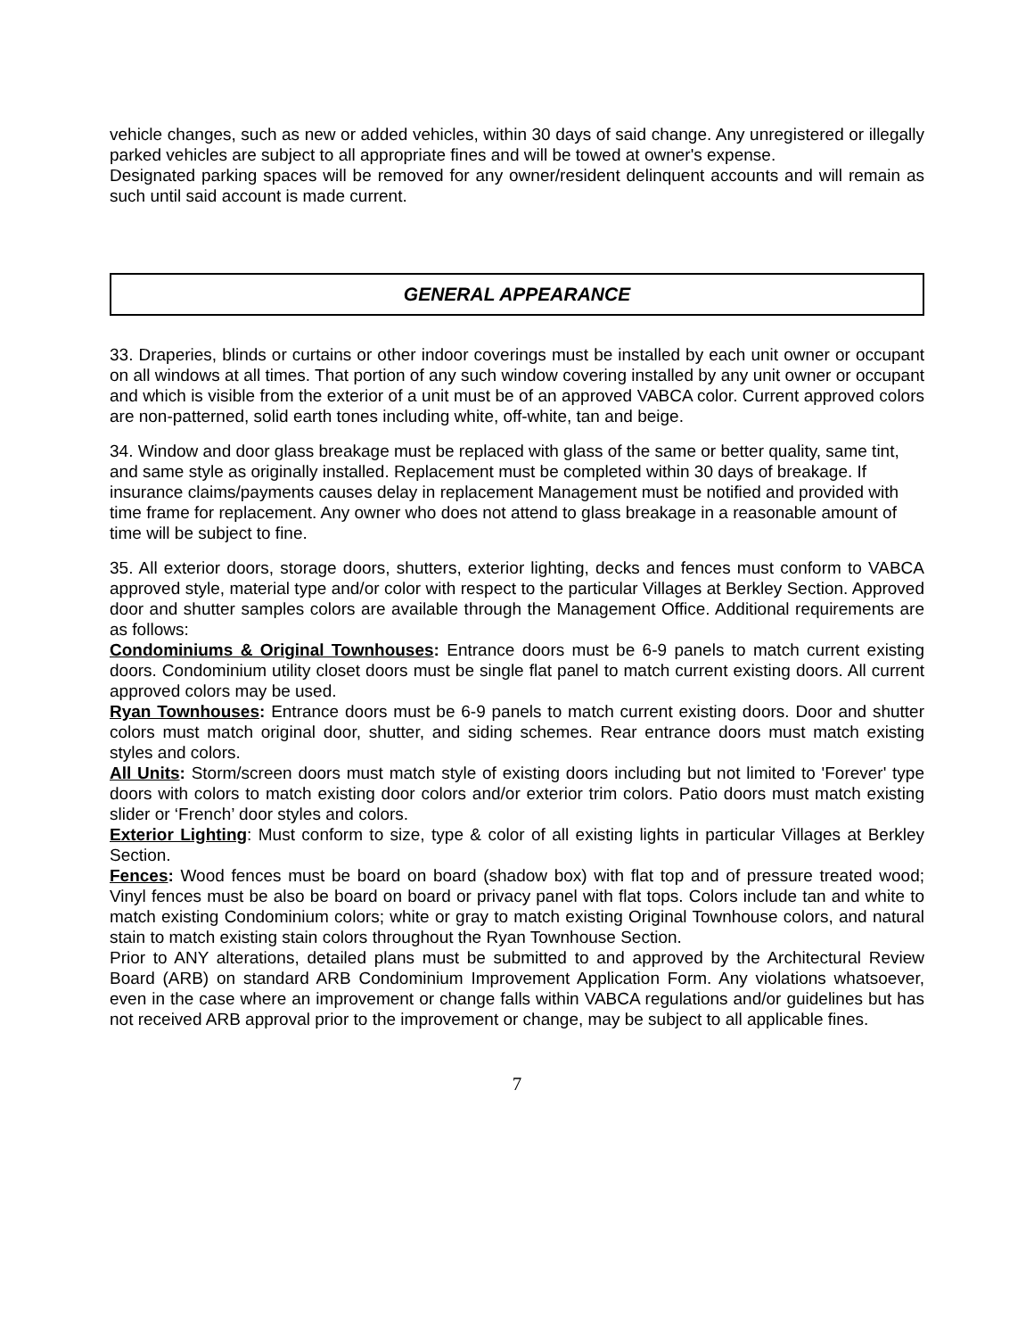vehicle changes, such as new or added vehicles, within 30 days of said change. Any unregistered or illegally parked vehicles are subject to all appropriate fines and will be towed at owner's expense.
Designated parking spaces will be removed for any owner/resident delinquent accounts and will remain as such until said account is made current.
GENERAL APPEARANCE
33. Draperies, blinds or curtains or other indoor coverings must be installed by each unit owner or occupant on all windows at all times. That portion of any such window covering installed by any unit owner or occupant and which is visible from the exterior of a unit must be of an approved VABCA color. Current approved colors are non-patterned, solid earth tones including white, off-white, tan and beige.
34. Window and door glass breakage must be replaced with glass of the same or better quality, same tint, and same style as originally installed. Replacement must be completed within 30 days of breakage. If insurance claims/payments causes delay in replacement Management must be notified and provided with time frame for replacement. Any owner who does not attend to glass breakage in a reasonable amount of time will be subject to fine.
35. All exterior doors, storage doors, shutters, exterior lighting, decks and fences must conform to VABCA approved style, material type and/or color with respect to the particular Villages at Berkley Section. Approved door and shutter samples colors are available through the Management Office. Additional requirements are as follows:
Condominiums & Original Townhouses: Entrance doors must be 6-9 panels to match current existing doors. Condominium utility closet doors must be single flat panel to match current existing doors. All current approved colors may be used.
Ryan Townhouses: Entrance doors must be 6-9 panels to match current existing doors. Door and shutter colors must match original door, shutter, and siding schemes. Rear entrance doors must match existing styles and colors.
All Units: Storm/screen doors must match style of existing doors including but not limited to 'Forever' type doors with colors to match existing door colors and/or exterior trim colors. Patio doors must match existing slider or ‘French’ door styles and colors.
Exterior Lighting: Must conform to size, type & color of all existing lights in particular Villages at Berkley Section.
Fences: Wood fences must be board on board (shadow box) with flat top and of pressure treated wood; Vinyl fences must be also be board on board or privacy panel with flat tops. Colors include tan and white to match existing Condominium colors; white or gray to match existing Original Townhouse colors, and natural stain to match existing stain colors throughout the Ryan Townhouse Section.
Prior to ANY alterations, detailed plans must be submitted to and approved by the Architectural Review Board (ARB) on standard ARB Condominium Improvement Application Form. Any violations whatsoever, even in the case where an improvement or change falls within VABCA regulations and/or guidelines but has not received ARB approval prior to the improvement or change, may be subject to all applicable fines.
7